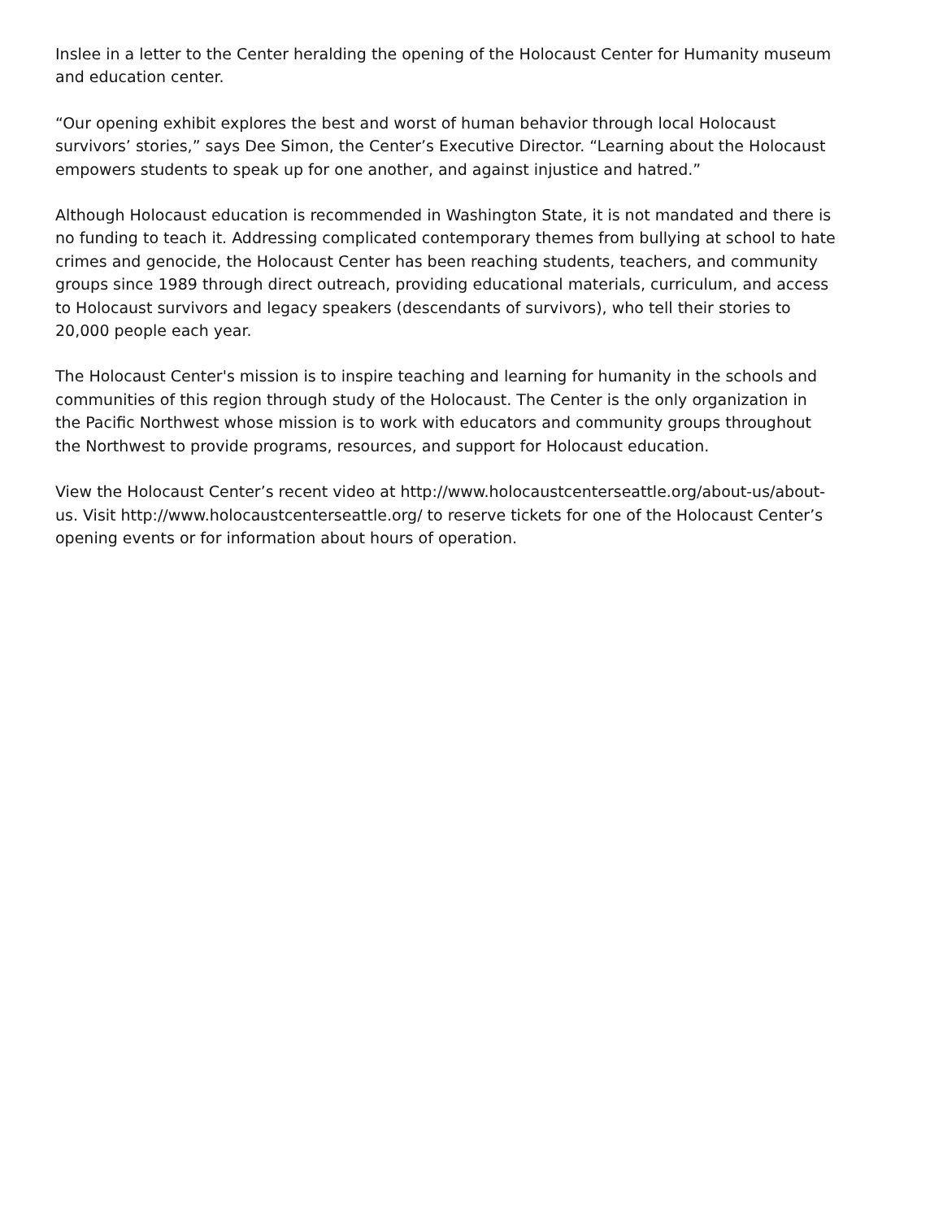Inslee in a letter to the Center heralding the opening of the Holocaust Center for Humanity museum and education center.
“Our opening exhibit explores the best and worst of human behavior through local Holocaust survivors’ stories,” says Dee Simon, the Center’s Executive Director. “Learning about the Holocaust empowers students to speak up for one another, and against injustice and hatred.”
Although Holocaust education is recommended in Washington State, it is not mandated and there is no funding to teach it. Addressing complicated contemporary themes from bullying at school to hate crimes and genocide, the Holocaust Center has been reaching students, teachers, and community groups since 1989 through direct outreach, providing educational materials, curriculum, and access to Holocaust survivors and legacy speakers (descendants of survivors), who tell their stories to 20,000 people each year.
The Holocaust Center's mission is to inspire teaching and learning for humanity in the schools and communities of this region through study of the Holocaust. The Center is the only organization in the Pacific Northwest whose mission is to work with educators and community groups throughout the Northwest to provide programs, resources, and support for Holocaust education.
View the Holocaust Center’s recent video at http://www.holocaustcenterseattle.org/about-us/about-us. Visit http://www.holocaustcenterseattle.org/ to reserve tickets for one of the Holocaust Center’s opening events or for information about hours of operation.